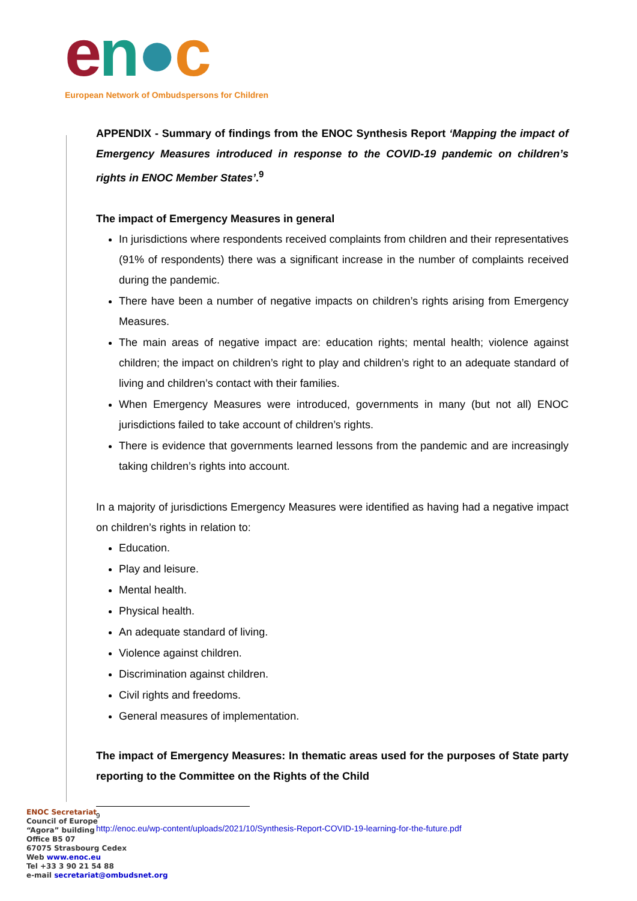en●c
European Network of Ombudspersons for Children
APPENDIX - Summary of findings from the ENOC Synthesis Report ‘Mapping the impact of Emergency Measures introduced in response to the COVID-19 pandemic on children’s rights in ENOC Member States’.<sup>9</sup>
The impact of Emergency Measures in general
In jurisdictions where respondents received complaints from children and their representatives (91% of respondents) there was a significant increase in the number of complaints received during the pandemic.
There have been a number of negative impacts on children’s rights arising from Emergency Measures.
The main areas of negative impact are: education rights; mental health; violence against children; the impact on children’s right to play and children’s right to an adequate standard of living and children’s contact with their families.
When Emergency Measures were introduced, governments in many (but not all) ENOC jurisdictions failed to take account of children’s rights.
There is evidence that governments learned lessons from the pandemic and are increasingly taking children’s rights into account.
In a majority of jurisdictions Emergency Measures were identified as having had a negative impact on children’s rights in relation to:
Education.
Play and leisure.
Mental health.
Physical health.
An adequate standard of living.
Violence against children.
Discrimination against children.
Civil rights and freedoms.
General measures of implementation.
The impact of Emergency Measures: In thematic areas used for the purposes of State party reporting to the Committee on the Rights of the Child
<sup>9</sup> http://enoc.eu/wp-content/uploads/2021/10/Synthesis-Report-COVID-19-learning-for-the-future.pdf
ENOC Secretariat
Council of Europe
“Agora” building
Office B5 07
67075 Strasbourg Cedex
Web www.enoc.eu
Tel +33 3 90 21 54 88
e-mail secretariat@ombudsnet.org